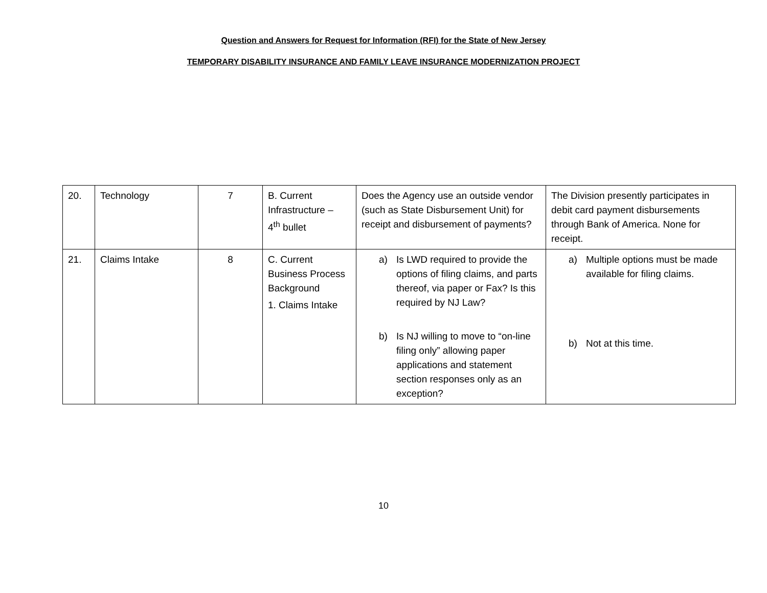Question and Answers for Request for Information (RFI) for the State of New Jersey
TEMPORARY DISABILITY INSURANCE AND FAMILY LEAVE INSURANCE MODERNIZATION PROJECT
| 20. | Technology | 7 | B. Current Infrastructure – 4<sup>th</sup> bullet | Does the Agency use an outside vendor (such as State Disbursement Unit) for receipt and disbursement of payments? | The Division presently participates in debit card payment disbursements through Bank of America. None for receipt. |
| 21. | Claims Intake | 8 | C. Current Business Process Background 1. Claims Intake | a) Is LWD required to provide the options of filing claims, and parts thereof, via paper or Fax? Is this required by NJ Law? b) Is NJ willing to move to “on-line filing only” allowing paper applications and statement section responses only as an exception? | a) Multiple options must be made available for filing claims. b) Not at this time. |
10